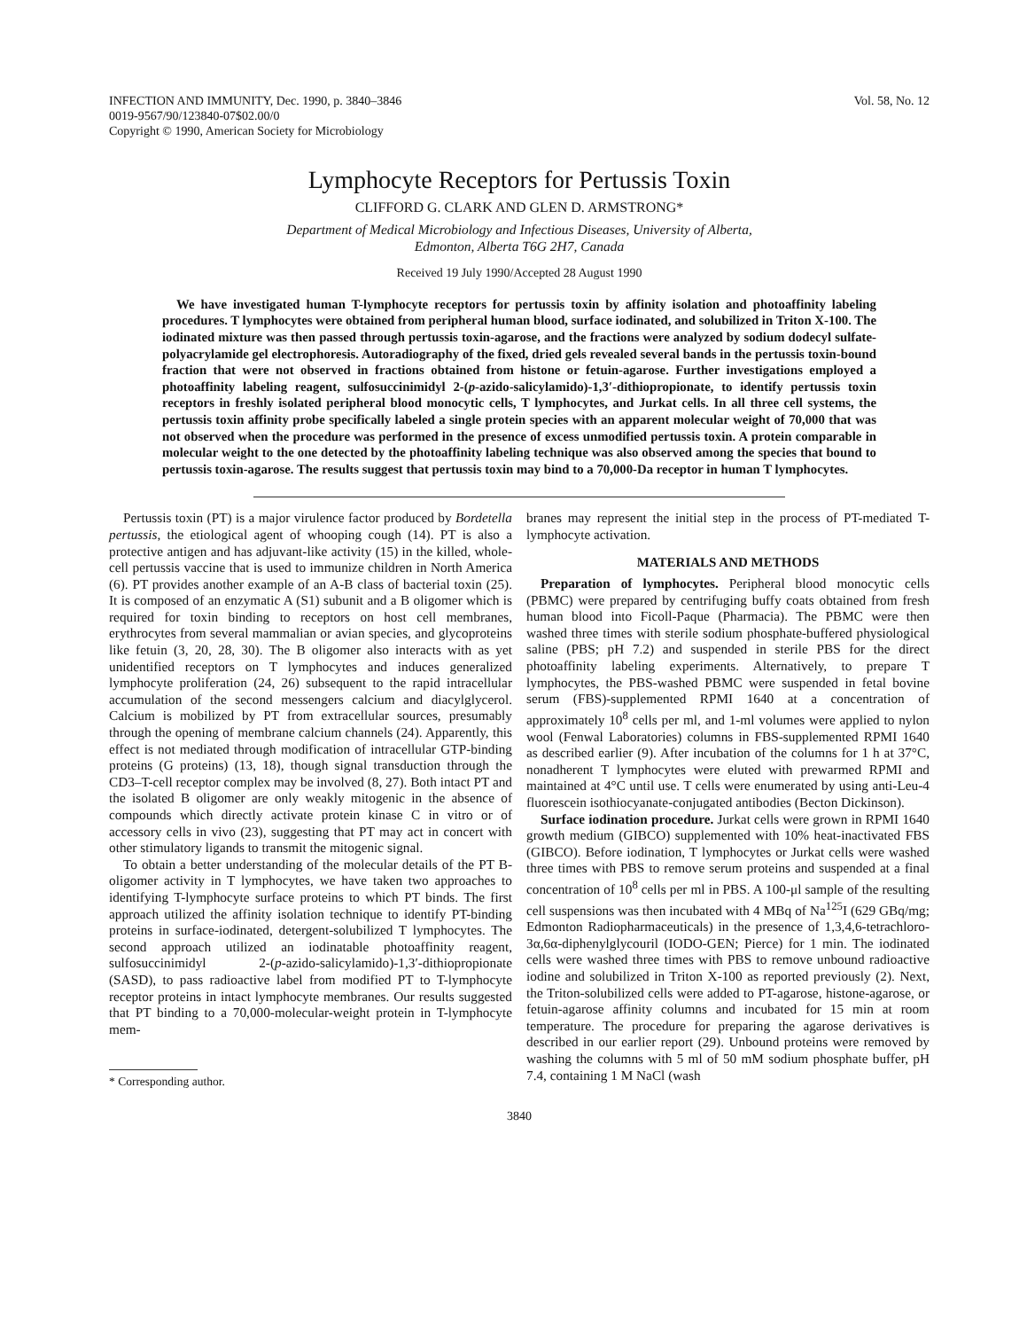INFECTION AND IMMUNITY, Dec. 1990, p. 3840–3846
0019-9567/90/123840-07$02.00/0
Copyright © 1990, American Society for Microbiology
Vol. 58, No. 12
Lymphocyte Receptors for Pertussis Toxin
CLIFFORD G. CLARK AND GLEN D. ARMSTRONG*
Department of Medical Microbiology and Infectious Diseases, University of Alberta,
Edmonton, Alberta T6G 2H7, Canada
Received 19 July 1990/Accepted 28 August 1990
We have investigated human T-lymphocyte receptors for pertussis toxin by affinity isolation and photoaffinity labeling procedures. T lymphocytes were obtained from peripheral human blood, surface iodinated, and solubilized in Triton X-100. The iodinated mixture was then passed through pertussis toxin-agarose, and the fractions were analyzed by sodium dodecyl sulfate-polyacrylamide gel electrophoresis. Autoradiography of the fixed, dried gels revealed several bands in the pertussis toxin-bound fraction that were not observed in fractions obtained from histone or fetuin-agarose. Further investigations employed a photoaffinity labeling reagent, sulfosuccinimidyl 2-(p-azido-salicylamido)-1,3′-dithiopropionate, to identify pertussis toxin receptors in freshly isolated peripheral blood monocytic cells, T lymphocytes, and Jurkat cells. In all three cell systems, the pertussis toxin affinity probe specifically labeled a single protein species with an apparent molecular weight of 70,000 that was not observed when the procedure was performed in the presence of excess unmodified pertussis toxin. A protein comparable in molecular weight to the one detected by the photoaffinity labeling technique was also observed among the species that bound to pertussis toxin-agarose. The results suggest that pertussis toxin may bind to a 70,000-Da receptor in human T lymphocytes.
Pertussis toxin (PT) is a major virulence factor produced by Bordetella pertussis, the etiological agent of whooping cough (14). PT is also a protective antigen and has adjuvant-like activity (15) in the killed, whole-cell pertussis vaccine that is used to immunize children in North America (6). PT provides another example of an A-B class of bacterial toxin (25). It is composed of an enzymatic A (S1) subunit and a B oligomer which is required for toxin binding to receptors on host cell membranes, erythrocytes from several mammalian or avian species, and glycoproteins like fetuin (3, 20, 28, 30). The B oligomer also interacts with as yet unidentified receptors on T lymphocytes and induces generalized lymphocyte proliferation (24, 26) subsequent to the rapid intracellular accumulation of the second messengers calcium and diacylglycerol. Calcium is mobilized by PT from extracellular sources, presumably through the opening of membrane calcium channels (24). Apparently, this effect is not mediated through modification of intracellular GTP-binding proteins (G proteins) (13, 18), though signal transduction through the CD3–T-cell receptor complex may be involved (8, 27). Both intact PT and the isolated B oligomer are only weakly mitogenic in the absence of compounds which directly activate protein kinase C in vitro or of accessory cells in vivo (23), suggesting that PT may act in concert with other stimulatory ligands to transmit the mitogenic signal.
To obtain a better understanding of the molecular details of the PT B-oligomer activity in T lymphocytes, we have taken two approaches to identifying T-lymphocyte surface proteins to which PT binds. The first approach utilized the affinity isolation technique to identify PT-binding proteins in surface-iodinated, detergent-solubilized T lymphocytes. The second approach utilized an iodinatable photoaffinity reagent, sulfosuccinimidyl 2-(p-azido-salicylamido)-1,3′-dithiopropionate (SASD), to pass radioactive label from modified PT to T-lymphocyte receptor proteins in intact lymphocyte membranes. Our results suggested that PT binding to a 70,000-molecular-weight protein in T-lymphocyte mem-
* Corresponding author.
branes may represent the initial step in the process of PT-mediated T-lymphocyte activation.
MATERIALS AND METHODS
Preparation of lymphocytes. Peripheral blood monocytic cells (PBMC) were prepared by centrifuging buffy coats obtained from fresh human blood into Ficoll-Paque (Pharmacia). The PBMC were then washed three times with sterile sodium phosphate-buffered physiological saline (PBS; pH 7.2) and suspended in sterile PBS for the direct photoaffinity labeling experiments. Alternatively, to prepare T lymphocytes, the PBS-washed PBMC were suspended in fetal bovine serum (FBS)-supplemented RPMI 1640 at a concentration of approximately 10<sup>8</sup> cells per ml, and 1-ml volumes were applied to nylon wool (Fenwal Laboratories) columns in FBS-supplemented RPMI 1640 as described earlier (9). After incubation of the columns for 1 h at 37°C, nonadherent T lymphocytes were eluted with prewarmed RPMI and maintained at 4°C until use. T cells were enumerated by using anti-Leu-4 fluorescein isothiocyanate-conjugated antibodies (Becton Dickinson).
Surface iodination procedure. Jurkat cells were grown in RPMI 1640 growth medium (GIBCO) supplemented with 10% heat-inactivated FBS (GIBCO). Before iodination, T lymphocytes or Jurkat cells were washed three times with PBS to remove serum proteins and suspended at a final concentration of 10<sup>8</sup> cells per ml in PBS. A 100-μl sample of the resulting cell suspensions was then incubated with 4 MBq of Na<sup>125</sup>I (629 GBq/mg; Edmonton Radiopharmaceuticals) in the presence of 1,3,4,6-tetrachloro-3α,6α-diphenylglycouril (IODO-GEN; Pierce) for 1 min. The iodinated cells were washed three times with PBS to remove unbound radioactive iodine and solubilized in Triton X-100 as reported previously (2). Next, the Triton-solubilized cells were added to PT-agarose, histone-agarose, or fetuin-agarose affinity columns and incubated for 15 min at room temperature. The procedure for preparing the agarose derivatives is described in our earlier report (29). Unbound proteins were removed by washing the columns with 5 ml of 50 mM sodium phosphate buffer, pH 7.4, containing 1 M NaCl (wash
3840